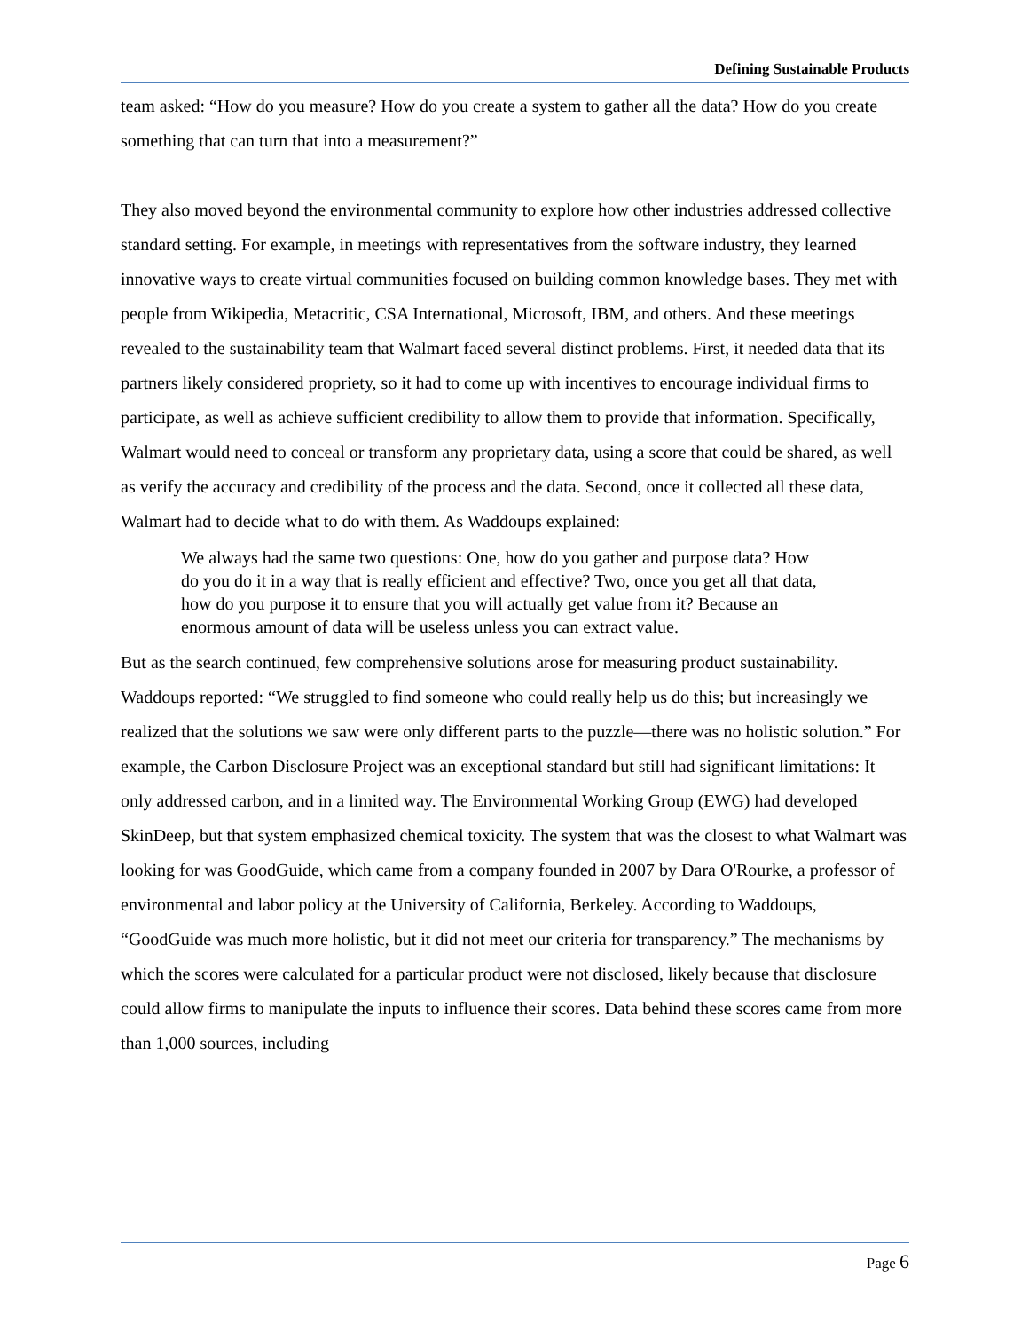Defining Sustainable Products
team asked: “How do you measure? How do you create a system to gather all the data? How do you create something that can turn that into a measurement?”
They also moved beyond the environmental community to explore how other industries addressed collective standard setting. For example, in meetings with representatives from the software industry, they learned innovative ways to create virtual communities focused on building common knowledge bases. They met with people from Wikipedia, Metacritic, CSA International, Microsoft, IBM, and others. And these meetings revealed to the sustainability team that Walmart faced several distinct problems. First, it needed data that its partners likely considered propriety, so it had to come up with incentives to encourage individual firms to participate, as well as achieve sufficient credibility to allow them to provide that information. Specifically, Walmart would need to conceal or transform any proprietary data, using a score that could be shared, as well as verify the accuracy and credibility of the process and the data. Second, once it collected all these data, Walmart had to decide what to do with them. As Waddoups explained:
We always had the same two questions: One, how do you gather and purpose data? How do you do it in a way that is really efficient and effective? Two, once you get all that data, how do you purpose it to ensure that you will actually get value from it? Because an enormous amount of data will be useless unless you can extract value.
But as the search continued, few comprehensive solutions arose for measuring product sustainability. Waddoups reported: “We struggled to find someone who could really help us do this; but increasingly we realized that the solutions we saw were only different parts to the puzzle—there was no holistic solution.” For example, the Carbon Disclosure Project was an exceptional standard but still had significant limitations: It only addressed carbon, and in a limited way. The Environmental Working Group (EWG) had developed SkinDeep, but that system emphasized chemical toxicity. The system that was the closest to what Walmart was looking for was GoodGuide, which came from a company founded in 2007 by Dara O'Rourke, a professor of environmental and labor policy at the University of California, Berkeley. According to Waddoups, “GoodGuide was much more holistic, but it did not meet our criteria for transparency.” The mechanisms by which the scores were calculated for a particular product were not disclosed, likely because that disclosure could allow firms to manipulate the inputs to influence their scores. Data behind these scores came from more than 1,000 sources, including
Page 6